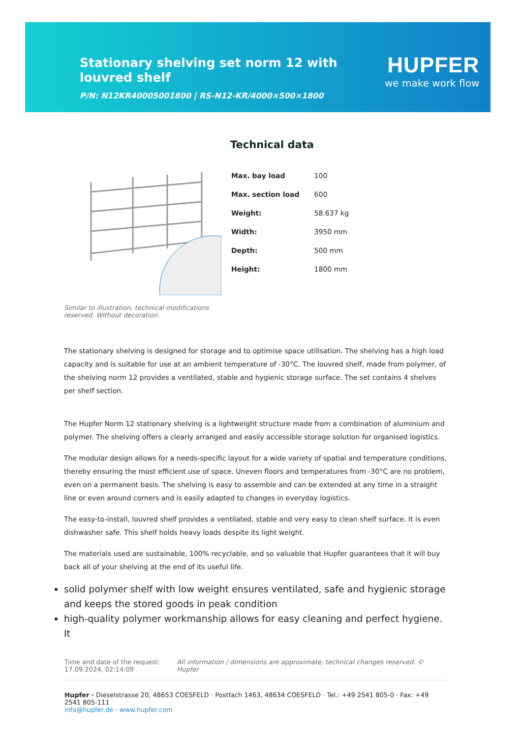Stationary shelving set norm 12 with louvred shelf
P/N: N12KR40005001800 | RS-N12-KR/4000×500×1800
HUPFER
we make work flow
Similar to illustration, technical modifications reserved. Without decoration.
Technical data
| Max. bay load | 100 |
| Max. section load | 600 |
| Weight: | 58.637 kg |
| Width: | 3950 mm |
| Depth: | 500 mm |
| Height: | 1800 mm |
The stationary shelving is designed for storage and to optimise space utilisation. The shelving has a high load capacity and is suitable for use at an ambient temperature of -30°C. The louvred shelf, made from polymer, of the shelving norm 12 provides a ventilated, stable and hygienic storage surface. The set contains 4 shelves per shelf section.
The Hupfer Norm 12 stationary shelving is a lightweight structure made from a combination of aluminium and polymer. The shelving offers a clearly arranged and easily accessible storage solution for organised logistics.
The modular design allows for a needs-specific layout for a wide variety of spatial and temperature conditions, thereby ensuring the most efficient use of space. Uneven floors and temperatures from -30°C are no problem, even on a permanent basis. The shelving is easy to assemble and can be extended at any time in a straight line or even around corners and is easily adapted to changes in everyday logistics.
The easy-to-install, louvred shelf provides a ventilated, stable and very easy to clean shelf surface. It is even dishwasher safe. This shelf holds heavy loads despite its light weight.
The materials used are sustainable, 100% recyclable, and so valuable that Hupfer guarantees that it will buy back all of your shelving at the end of its useful life.
solid polymer shelf with low weight ensures ventilated, safe and hygienic storage and keeps the stored goods in peak condition
high-quality polymer workmanship allows for easy cleaning and perfect hygiene. It
Time and date of the request:
17.09.2024, 02:14:09
All information / dimensions are approximate, technical changes reserved. © Hupfer
Hupfer · Dieselstrasse 20, 48653 COESFELD · Postfach 1463, 48634 COESFELD · Tel.: +49 2541 805-0 · Fax: +49 2541 805-111
info@hupfer.de · www.hupfer.com